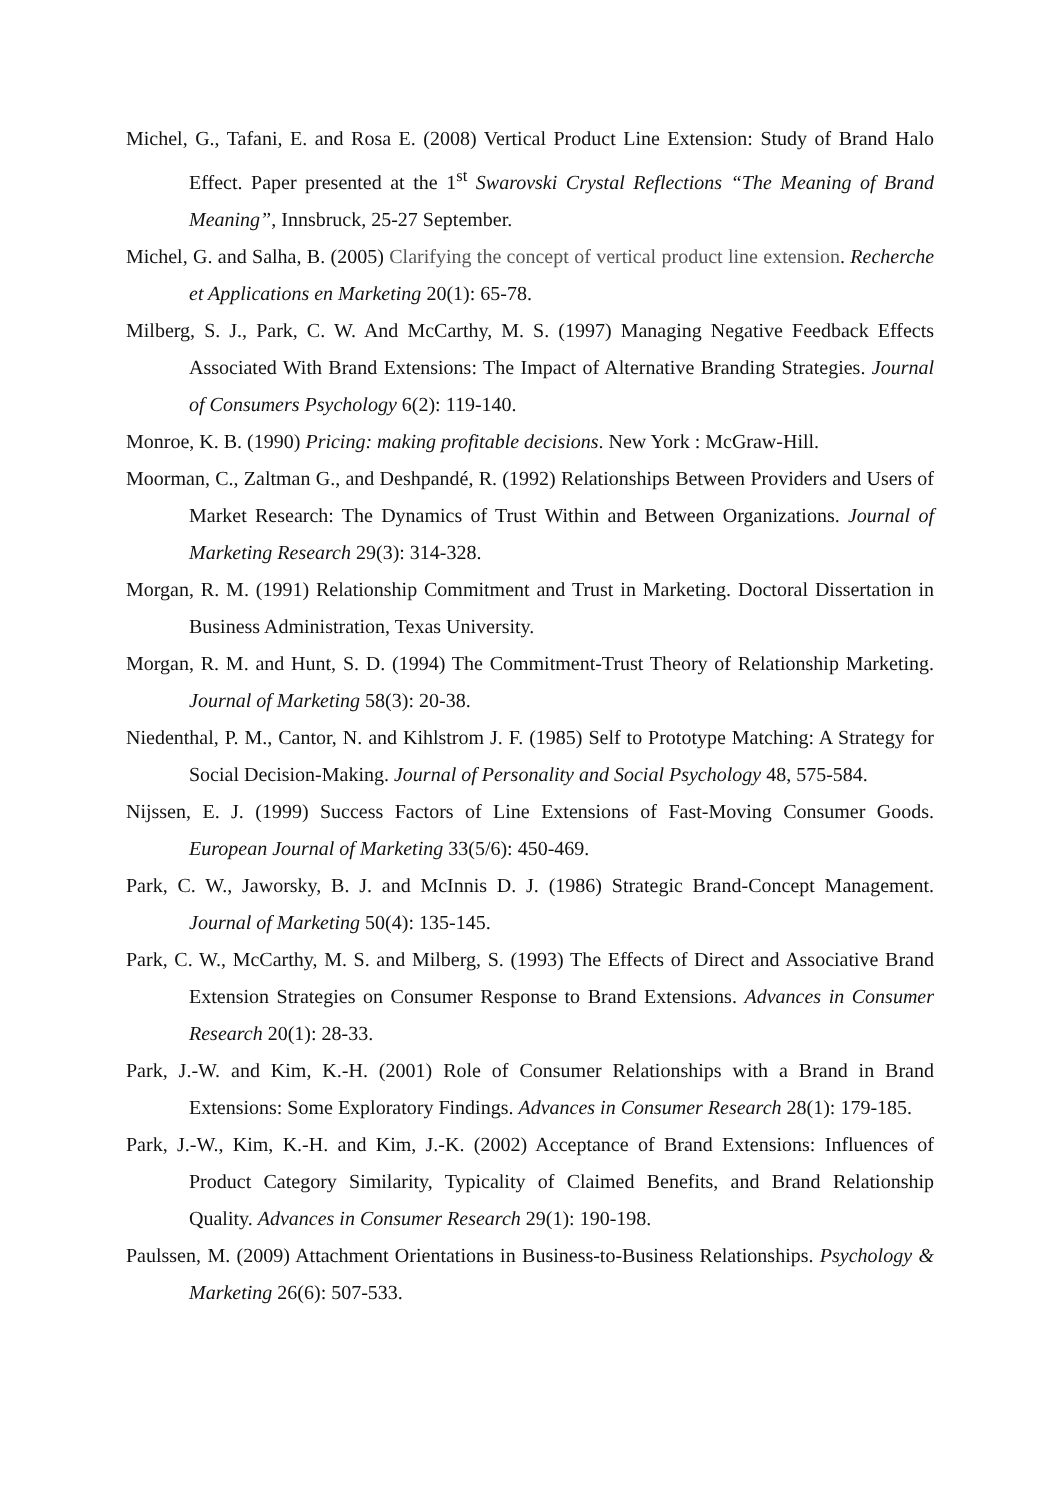Michel, G., Tafani, E. and Rosa E. (2008) Vertical Product Line Extension: Study of Brand Halo Effect. Paper presented at the 1<sup>st</sup> Swarovski Crystal Reflections “The Meaning of Brand Meaning”, Innsbruck, 25-27 September.
Michel, G. and Salha, B. (2005) Clarifying the concept of vertical product line extension. Recherche et Applications en Marketing 20(1): 65-78.
Milberg, S. J., Park, C. W. And McCarthy, M. S. (1997) Managing Negative Feedback Effects Associated With Brand Extensions: The Impact of Alternative Branding Strategies. Journal of Consumers Psychology 6(2): 119-140.
Monroe, K. B. (1990) Pricing: making profitable decisions. New York : McGraw-Hill.
Moorman, C., Zaltman G., and Deshpandé, R. (1992) Relationships Between Providers and Users of Market Research: The Dynamics of Trust Within and Between Organizations. Journal of Marketing Research 29(3): 314-328.
Morgan, R. M. (1991) Relationship Commitment and Trust in Marketing. Doctoral Dissertation in Business Administration, Texas University.
Morgan, R. M. and Hunt, S. D. (1994) The Commitment-Trust Theory of Relationship Marketing. Journal of Marketing 58(3): 20-38.
Niedenthal, P. M., Cantor, N. and Kihlstrom J. F. (1985) Self to Prototype Matching: A Strategy for Social Decision-Making. Journal of Personality and Social Psychology 48, 575-584.
Nijssen, E. J. (1999) Success Factors of Line Extensions of Fast-Moving Consumer Goods. European Journal of Marketing 33(5/6): 450-469.
Park, C. W., Jaworsky, B. J. and McInnis D. J. (1986) Strategic Brand-Concept Management. Journal of Marketing 50(4): 135-145.
Park, C. W., McCarthy, M. S. and Milberg, S. (1993) The Effects of Direct and Associative Brand Extension Strategies on Consumer Response to Brand Extensions. Advances in Consumer Research 20(1): 28-33.
Park, J.-W. and Kim, K.-H. (2001) Role of Consumer Relationships with a Brand in Brand Extensions: Some Exploratory Findings. Advances in Consumer Research 28(1): 179-185.
Park, J.-W., Kim, K.-H. and Kim, J.-K. (2002) Acceptance of Brand Extensions: Influences of Product Category Similarity, Typicality of Claimed Benefits, and Brand Relationship Quality. Advances in Consumer Research 29(1): 190-198.
Paulssen, M. (2009) Attachment Orientations in Business-to-Business Relationships. Psychology & Marketing 26(6): 507-533.